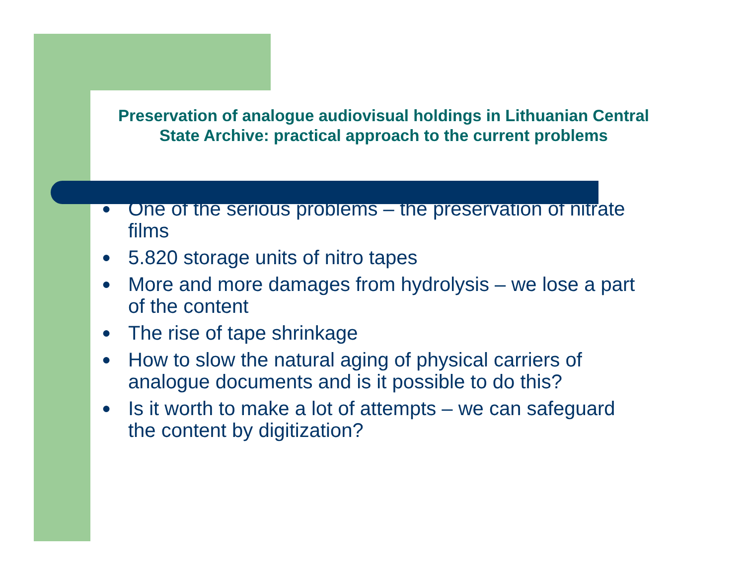Preservation of analogue audiovisual holdings in Lithuanian Central State Archive: practical approach to the current problems
● One of the serious problems – the preservation of nitrate films
● 5.820 storage units of nitro tapes
● More and more damages from hydrolysis – we lose a part of the content
● The rise of tape shrinkage
● How to slow the natural aging of physical carriers of analogue documents and is it possible to do this?
● Is it worth to make a lot of attempts – we can safeguard the content by digitization?